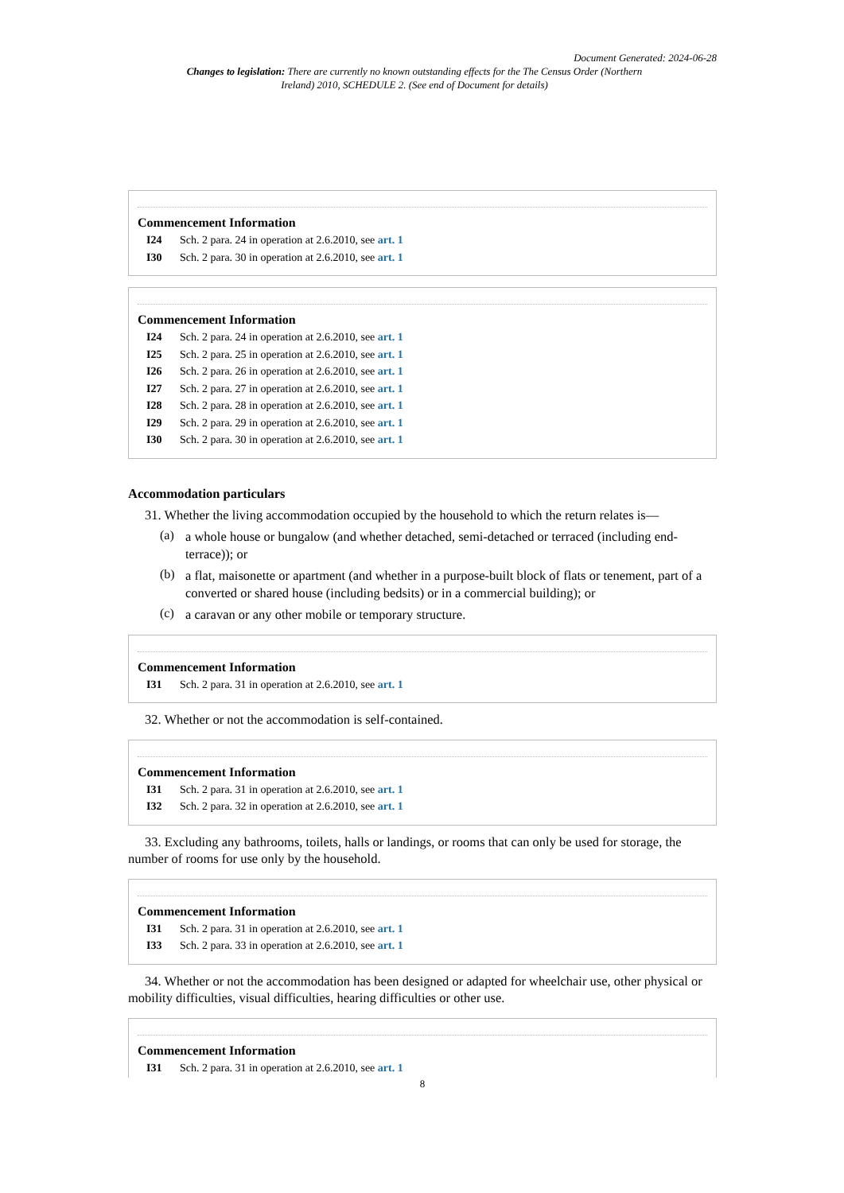Document Generated: 2024-06-28
Changes to legislation: There are currently no known outstanding effects for the The Census Order (Northern Ireland) 2010, SCHEDULE 2. (See end of Document for details)
Commencement Information
I24 Sch. 2 para. 24 in operation at 2.6.2010, see art. 1
I30 Sch. 2 para. 30 in operation at 2.6.2010, see art. 1
Commencement Information
I24 Sch. 2 para. 24 in operation at 2.6.2010, see art. 1
I25 Sch. 2 para. 25 in operation at 2.6.2010, see art. 1
I26 Sch. 2 para. 26 in operation at 2.6.2010, see art. 1
I27 Sch. 2 para. 27 in operation at 2.6.2010, see art. 1
I28 Sch. 2 para. 28 in operation at 2.6.2010, see art. 1
I29 Sch. 2 para. 29 in operation at 2.6.2010, see art. 1
I30 Sch. 2 para. 30 in operation at 2.6.2010, see art. 1
Accommodation particulars
31. Whether the living accommodation occupied by the household to which the return relates is—
(a)
a whole house or bungalow (and whether detached, semi-detached or terraced (including end-terrace)); or
(b)
a flat, maisonette or apartment (and whether in a purpose-built block of flats or tenement, part of a converted or shared house (including bedsits) or in a commercial building); or
(c)
a caravan or any other mobile or temporary structure.
Commencement Information
I31 Sch. 2 para. 31 in operation at 2.6.2010, see art. 1
32. Whether or not the accommodation is self-contained.
Commencement Information
I31 Sch. 2 para. 31 in operation at 2.6.2010, see art. 1
I32 Sch. 2 para. 32 in operation at 2.6.2010, see art. 1
33. Excluding any bathrooms, toilets, halls or landings, or rooms that can only be used for storage, the number of rooms for use only by the household.
Commencement Information
I31 Sch. 2 para. 31 in operation at 2.6.2010, see art. 1
I33 Sch. 2 para. 33 in operation at 2.6.2010, see art. 1
34. Whether or not the accommodation has been designed or adapted for wheelchair use, other physical or mobility difficulties, visual difficulties, hearing difficulties or other use.
Commencement Information
I31 Sch. 2 para. 31 in operation at 2.6.2010, see art. 1
8